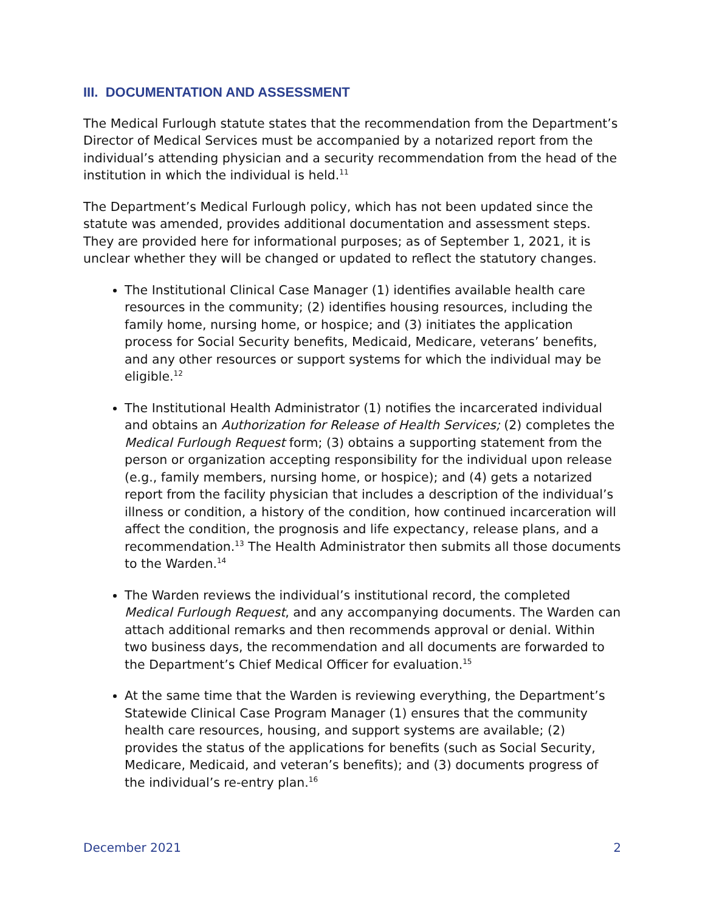III. DOCUMENTATION AND ASSESSMENT
The Medical Furlough statute states that the recommendation from the Department’s Director of Medical Services must be accompanied by a notarized report from the individual’s attending physician and a security recommendation from the head of the institution in which the individual is held.<sup>11</sup>
The Department’s Medical Furlough policy, which has not been updated since the statute was amended, provides additional documentation and assessment steps. They are provided here for informational purposes; as of September 1, 2021, it is unclear whether they will be changed or updated to reflect the statutory changes.
The Institutional Clinical Case Manager (1) identifies available health care resources in the community; (2) identifies housing resources, including the family home, nursing home, or hospice; and (3) initiates the application process for Social Security benefits, Medicaid, Medicare, veterans’ benefits, and any other resources or support systems for which the individual may be eligible.<sup>12</sup>
The Institutional Health Administrator (1) notifies the incarcerated individual and obtains an Authorization for Release of Health Services; (2) completes the Medical Furlough Request form; (3) obtains a supporting statement from the person or organization accepting responsibility for the individual upon release (e.g., family members, nursing home, or hospice); and (4) gets a notarized report from the facility physician that includes a description of the individual’s illness or condition, a history of the condition, how continued incarceration will affect the condition, the prognosis and life expectancy, release plans, and a recommendation.<sup>13</sup> The Health Administrator then submits all those documents to the Warden.<sup>14</sup>
The Warden reviews the individual’s institutional record, the completed Medical Furlough Request, and any accompanying documents. The Warden can attach additional remarks and then recommends approval or denial. Within two business days, the recommendation and all documents are forwarded to the Department’s Chief Medical Officer for evaluation.<sup>15</sup>
At the same time that the Warden is reviewing everything, the Department’s Statewide Clinical Case Program Manager (1) ensures that the community health care resources, housing, and support systems are available; (2) provides the status of the applications for benefits (such as Social Security, Medicare, Medicaid, and veteran’s benefits); and (3) documents progress of the individual’s re-entry plan.<sup>16</sup>
December 2021 2